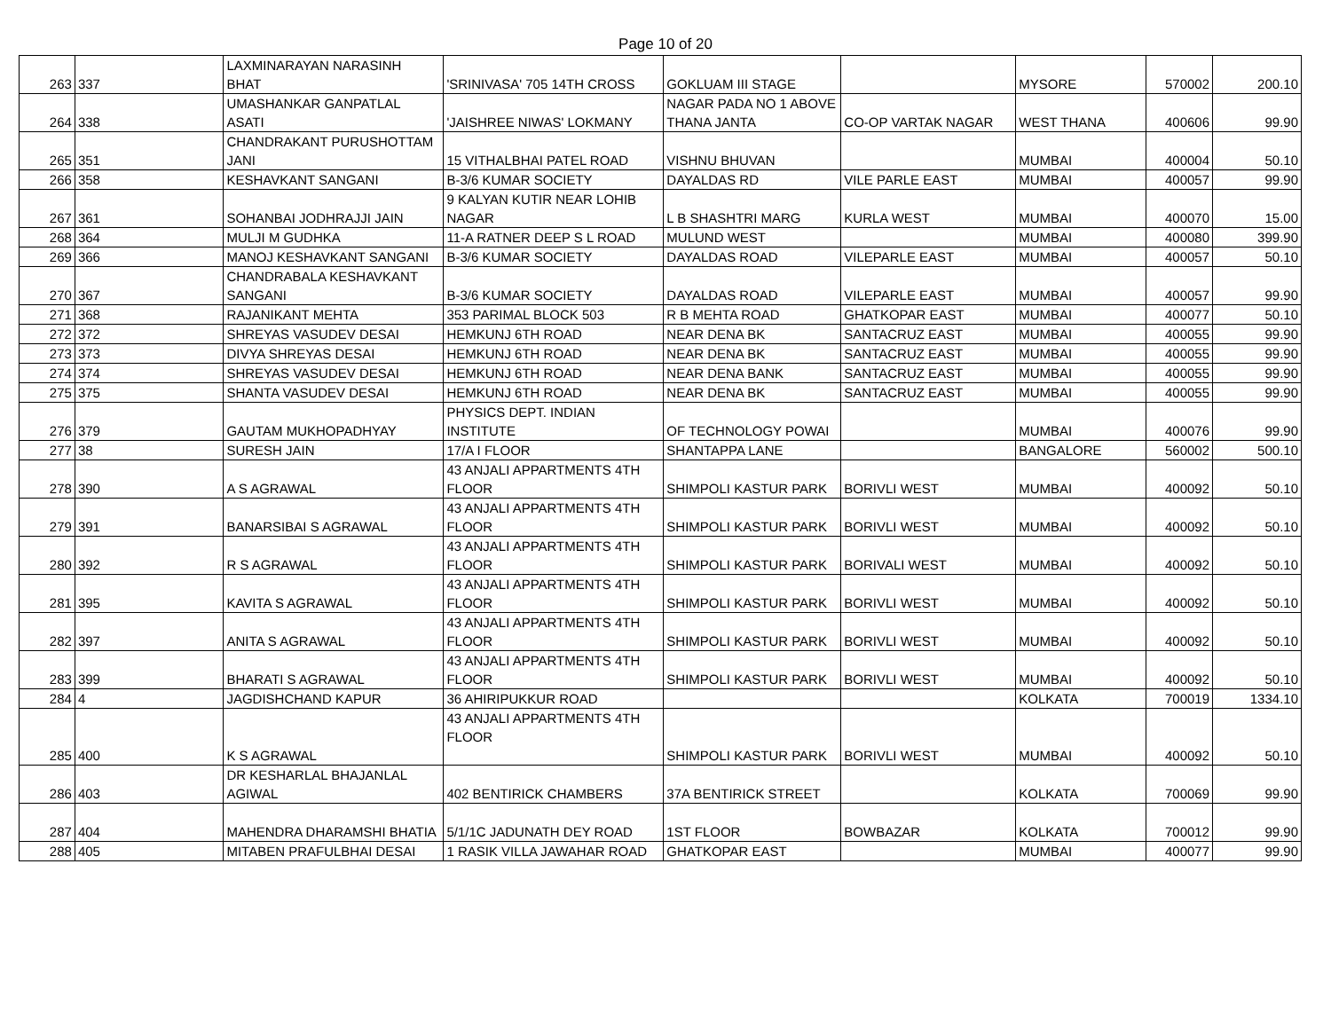Page 10 of 20
| 263 | 337 | LAXMINARAYAN NARASINH BHAT | 'SRINIVASA' 705 14TH CROSS | GOKLUAM III STAGE | | MYSORE | 570002 | 200.10 |
| 264 | 338 | UMASHANKAR GANPATLAL ASATI | 'JAISHREE NIWAS' LOKMANY | NAGAR PADA NO 1 ABOVE THANA JANTA | CO-OP VARTAK NAGAR | WEST THANA | 400606 | 99.90 |
| 265 | 351 | CHANDRAKANT PURUSHOTTAM JANI | 15 VITHALBHAI PATEL ROAD | VISHNU BHUVAN | | MUMBAI | 400004 | 50.10 |
| 266 | 358 | KESHAVKANT SANGANI | B-3/6 KUMAR SOCIETY | DAYALDAS RD | VILE PARLE EAST | MUMBAI | 400057 | 99.90 |
| 267 | 361 | SOHANBAI JODHRAJJI JAIN | 9 KALYAN KUTIR NEAR LOHIB NAGAR | L B SHASHTRI MARG | KURLA WEST | MUMBAI | 400070 | 15.00 |
| 268 | 364 | MULJI M GUDHKA | 11-A RATNER DEEP S L ROAD | MULUND WEST | | MUMBAI | 400080 | 399.90 |
| 269 | 366 | MANOJ KESHAVKANT SANGANI | B-3/6 KUMAR SOCIETY | DAYALDAS ROAD | VILEPARLE EAST | MUMBAI | 400057 | 50.10 |
| 270 | 367 | CHANDRABALA KESHAVKANT SANGANI | B-3/6 KUMAR SOCIETY | DAYALDAS ROAD | VILEPARLE EAST | MUMBAI | 400057 | 99.90 |
| 271 | 368 | RAJANIKANT MEHTA | 353 PARIMAL BLOCK 503 | R B MEHTA ROAD | GHATKOPAR EAST | MUMBAI | 400077 | 50.10 |
| 272 | 372 | SHREYAS VASUDEV DESAI | HEMKUNJ 6TH ROAD | NEAR DENA BK | SANTACRUZ EAST | MUMBAI | 400055 | 99.90 |
| 273 | 373 | DIVYA SHREYAS DESAI | HEMKUNJ 6TH ROAD | NEAR DENA BK | SANTACRUZ EAST | MUMBAI | 400055 | 99.90 |
| 274 | 374 | SHREYAS VASUDEV DESAI | HEMKUNJ 6TH ROAD | NEAR DENA BANK | SANTACRUZ EAST | MUMBAI | 400055 | 99.90 |
| 275 | 375 | SHANTA VASUDEV DESAI | HEMKUNJ 6TH ROAD | NEAR DENA BK | SANTACRUZ EAST | MUMBAI | 400055 | 99.90 |
| 276 | 379 | GAUTAM MUKHOPADHYAY | PHYSICS DEPT. INDIAN INSTITUTE | OF TECHNOLOGY POWAI | | MUMBAI | 400076 | 99.90 |
| 277 | 38 | SURESH JAIN | 17/A I FLOOR | SHANTAPPA LANE | | BANGALORE | 560002 | 500.10 |
| 278 | 390 | A S AGRAWAL | 43 ANJALI APPARTMENTS 4TH FLOOR | SHIMPOLI KASTUR PARK | BORIVLI WEST | MUMBAI | 400092 | 50.10 |
| 279 | 391 | BANARSIBAI S AGRAWAL | 43 ANJALI APPARTMENTS 4TH FLOOR | SHIMPOLI KASTUR PARK | BORIVLI WEST | MUMBAI | 400092 | 50.10 |
| 280 | 392 | R S AGRAWAL | 43 ANJALI APPARTMENTS 4TH FLOOR | SHIMPOLI KASTUR PARK | BORIVALI WEST | MUMBAI | 400092 | 50.10 |
| 281 | 395 | KAVITA S AGRAWAL | 43 ANJALI APPARTMENTS 4TH FLOOR | SHIMPOLI KASTUR PARK | BORIVLI WEST | MUMBAI | 400092 | 50.10 |
| 282 | 397 | ANITA S AGRAWAL | 43 ANJALI APPARTMENTS 4TH FLOOR | SHIMPOLI KASTUR PARK | BORIVLI WEST | MUMBAI | 400092 | 50.10 |
| 283 | 399 | BHARATI S AGRAWAL | 43 ANJALI APPARTMENTS 4TH FLOOR | SHIMPOLI KASTUR PARK | BORIVLI WEST | MUMBAI | 400092 | 50.10 |
| 284 | 4 | JAGDISHCHAND KAPUR | 36 AHIRIPUKKUR ROAD | | | KOLKATA | 700019 | 1334.10 |
| 285 | 400 | K S AGRAWAL | 43 ANJALI APPARTMENTS 4TH FLOOR | SHIMPOLI KASTUR PARK | BORIVLI WEST | MUMBAI | 400092 | 50.10 |
| 286 | 403 | DR KESHARLAL BHAJANLAL AGIWAL | 402 BENTIRICK CHAMBERS | 37A BENTIRICK STREET | | KOLKATA | 700069 | 99.90 |
| 287 | 404 | MAHENDRA DHARAMSHI BHATIA | 5/1/1C JADUNATH DEY ROAD | 1ST FLOOR | BOWBAZAR | KOLKATA | 700012 | 99.90 |
| 288 | 405 | MITABEN PRAFULBHAI DESAI | 1 RASIK VILLA JAWAHAR ROAD | GHATKOPAR EAST | | MUMBAI | 400077 | 99.90 |